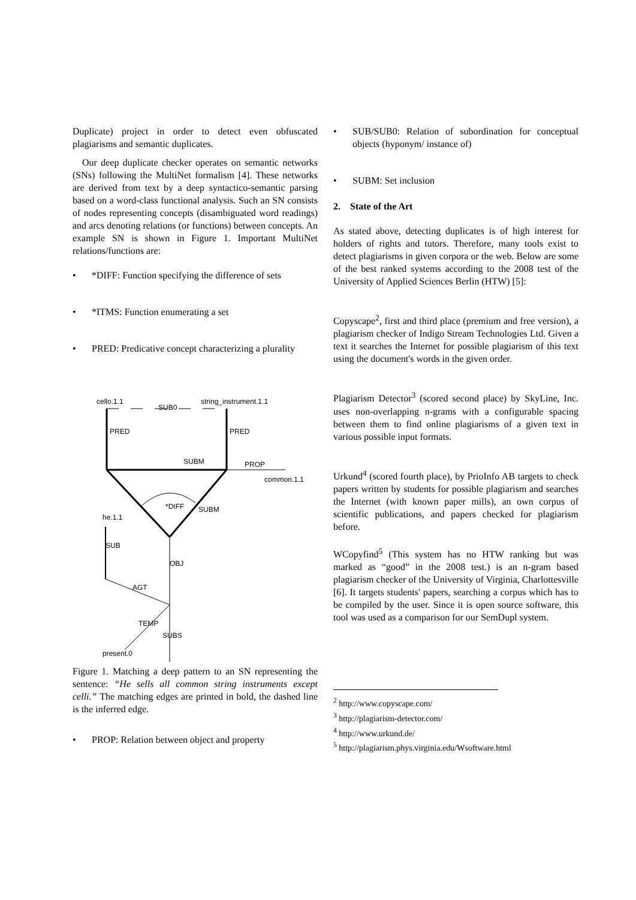Duplicate) project in order to detect even obfuscated plagiarisms and semantic duplicates.
Our deep duplicate checker operates on semantic networks (SNs) following the MultiNet formalism [4]. These networks are derived from text by a deep syntactico-semantic parsing based on a word-class functional analysis. Such an SN consists of nodes representing concepts (disambiguated word readings) and arcs denoting relations (or functions) between concepts. An example SN is shown in Figure 1. Important MultiNet relations/functions are:
• *DIFF: Function specifying the difference of sets
• *ITMS: Function enumerating a set
• PRED: Predicative concept characterizing a plurality
cello.1.1
SUB0
string_instrument.1.1
SUBM
PROP
common.1.1
he.1.1
present.0
PRED
PRED
*DIFF
SUBM
SUB
OBJ
AGT
TEMP
SUBS
Figure 1. Matching a deep pattern to an SN representing the sentence: “He sells all common string instruments except celli.” The matching edges are printed in bold, the dashed line is the inferred edge.
• PROP: Relation between object and property
• SUB/SUB0: Relation of subordination for conceptual objects (hyponym/ instance of)
• SUBM: Set inclusion
2. State of the Art
As stated above, detecting duplicates is of high interest for holders of rights and tutors. Therefore, many tools exist to detect plagiarisms in given corpora or the web. Below are some of the best ranked systems according to the 2008 test of the University of Applied Sciences Berlin (HTW) [5]:
Copyscape<sup>2</sup>, first and third place (premium and free version), a plagiarism checker of Indigo Stream Technologies Ltd. Given a text it searches the Internet for possible plagiarism of this text using the document's words in the given order.
Plagiarism Detector<sup>3</sup> (scored second place) by SkyLine, Inc. uses non-overlapping n-grams with a configurable spacing between them to find online plagiarisms of a given text in various possible input formats.
Urkund<sup>4</sup> (scored fourth place), by PrioInfo AB targets to check papers written by students for possible plagiarism and searches the Internet (with known paper mills), an own corpus of scientific publications, and papers checked for plagiarism before.
WCopyfind<sup>5</sup> (This system has no HTW ranking but was marked as “good” in the 2008 test.) is an n-gram based plagiarism checker of the University of Virginia, Charlottesville [6]. It targets students' papers, searching a corpus which has to be compiled by the user. Since it is open source software, this tool was used as a comparison for our SemDupl system.
<sup>2</sup> http://www.copyscape.com/
<sup>3</sup> http://plagiarism-detector.com/
<sup>4</sup> http://www.urkund.de/
<sup>5</sup> http://plagiarism.phys.virginia.edu/Wsoftware.html